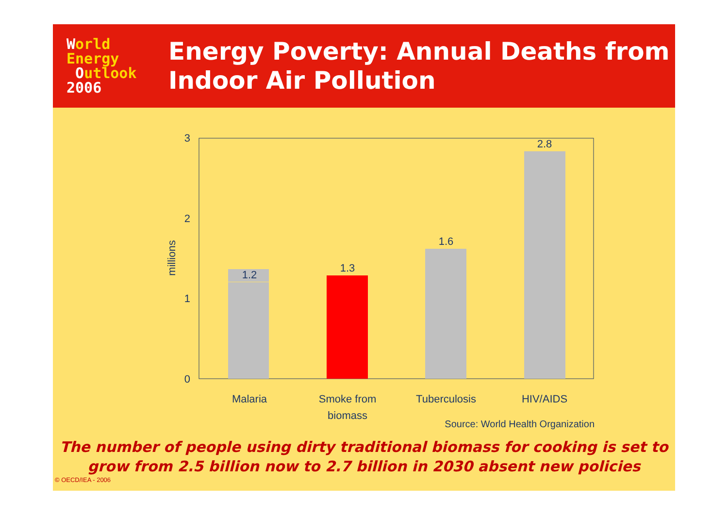World
Energy
Outlook
2006
Energy Poverty: Annual Deaths from
Indoor Air Pollution
3
2
1
0
millions
1.2
1.3
1.6
2.8
Malaria
Smoke from
biomass
Tuberculosis
HIV/AIDS
Source: World Health Organization
The number of people using dirty traditional biomass for cooking is set to
grow from 2.5 billion now to 2.7 billion in 2030 absent new policies
© OECD/IEA - 2006